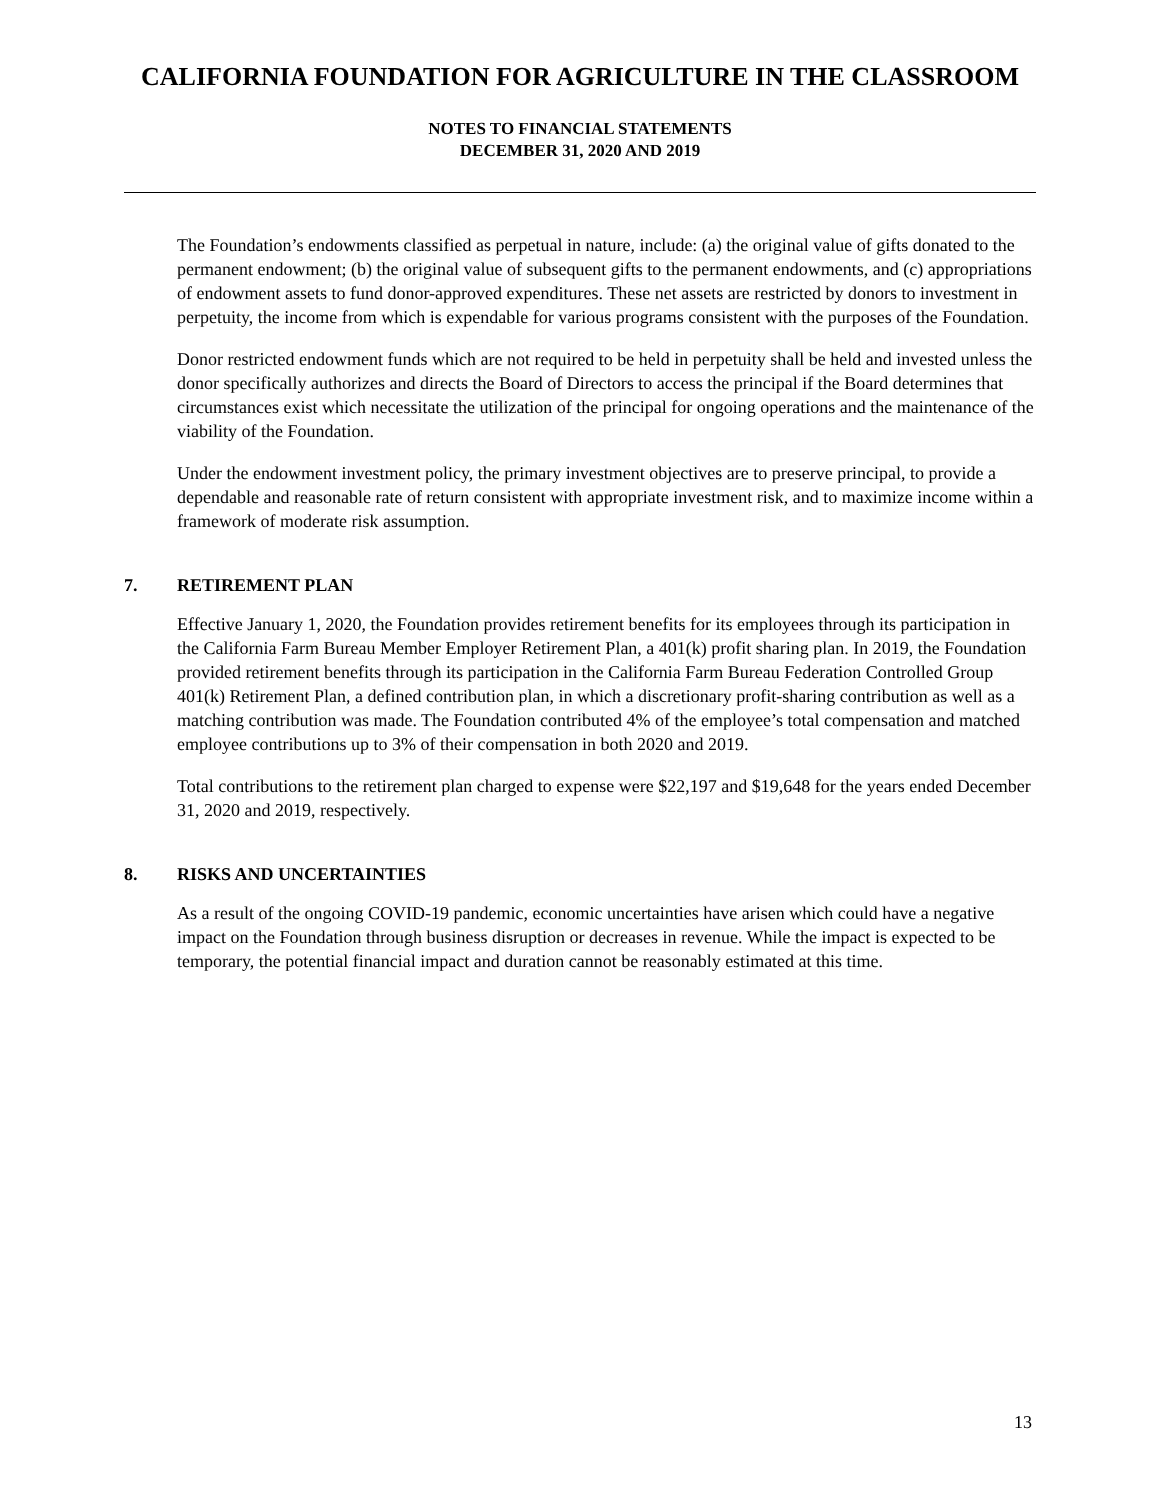CALIFORNIA FOUNDATION FOR AGRICULTURE IN THE CLASSROOM
NOTES TO FINANCIAL STATEMENTS
DECEMBER 31, 2020 AND 2019
The Foundation’s endowments classified as perpetual in nature, include: (a) the original value of gifts donated to the permanent endowment; (b) the original value of subsequent gifts to the permanent endowments, and (c) appropriations of endowment assets to fund donor-approved expenditures. These net assets are restricted by donors to investment in perpetuity, the income from which is expendable for various programs consistent with the purposes of the Foundation.
Donor restricted endowment funds which are not required to be held in perpetuity shall be held and invested unless the donor specifically authorizes and directs the Board of Directors to access the principal if the Board determines that circumstances exist which necessitate the utilization of the principal for ongoing operations and the maintenance of the viability of the Foundation.
Under the endowment investment policy, the primary investment objectives are to preserve principal, to provide a dependable and reasonable rate of return consistent with appropriate investment risk, and to maximize income within a framework of moderate risk assumption.
7. RETIREMENT PLAN
Effective January 1, 2020, the Foundation provides retirement benefits for its employees through its participation in the California Farm Bureau Member Employer Retirement Plan, a 401(k) profit sharing plan. In 2019, the Foundation provided retirement benefits through its participation in the California Farm Bureau Federation Controlled Group 401(k) Retirement Plan, a defined contribution plan, in which a discretionary profit-sharing contribution as well as a matching contribution was made. The Foundation contributed 4% of the employee’s total compensation and matched employee contributions up to 3% of their compensation in both 2020 and 2019.
Total contributions to the retirement plan charged to expense were $22,197 and $19,648 for the years ended December 31, 2020 and 2019, respectively.
8. RISKS AND UNCERTAINTIES
As a result of the ongoing COVID-19 pandemic, economic uncertainties have arisen which could have a negative impact on the Foundation through business disruption or decreases in revenue. While the impact is expected to be temporary, the potential financial impact and duration cannot be reasonably estimated at this time.
13